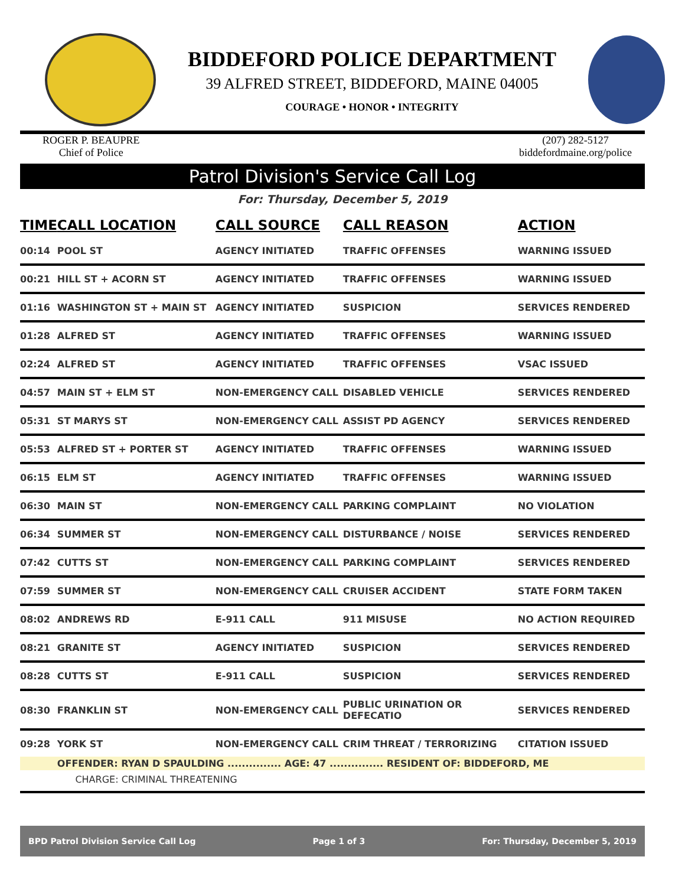BIDDEFORD POLICE DEPARTMENT
39 ALFRED STREET, BIDDEFORD, MAINE 04005
COURAGE • HONOR • INTEGRITY
ROGER P. BEAUPRE
Chief of Police
(207) 282-5127
biddefordmaine.org/police
Patrol Division's Service Call Log
For: Thursday, December 5, 2019
| TIME | CALL LOCATION | CALL SOURCE | CALL REASON | ACTION |
| --- | --- | --- | --- | --- |
| 00:14 | POOL ST | AGENCY INITIATED | TRAFFIC OFFENSES | WARNING ISSUED |
| 00:21 | HILL ST + ACORN ST | AGENCY INITIATED | TRAFFIC OFFENSES | WARNING ISSUED |
| 01:16 | WASHINGTON ST + MAIN ST | AGENCY INITIATED | SUSPICION | SERVICES RENDERED |
| 01:28 | ALFRED ST | AGENCY INITIATED | TRAFFIC OFFENSES | WARNING ISSUED |
| 02:24 | ALFRED ST | AGENCY INITIATED | TRAFFIC OFFENSES | VSAC ISSUED |
| 04:57 | MAIN ST + ELM ST | NON-EMERGENCY CALL | DISABLED VEHICLE | SERVICES RENDERED |
| 05:31 | ST MARYS ST | NON-EMERGENCY CALL | ASSIST PD AGENCY | SERVICES RENDERED |
| 05:53 | ALFRED ST + PORTER ST | AGENCY INITIATED | TRAFFIC OFFENSES | WARNING ISSUED |
| 06:15 | ELM ST | AGENCY INITIATED | TRAFFIC OFFENSES | WARNING ISSUED |
| 06:30 | MAIN ST | NON-EMERGENCY CALL | PARKING COMPLAINT | NO VIOLATION |
| 06:34 | SUMMER ST | NON-EMERGENCY CALL | DISTURBANCE / NOISE | SERVICES RENDERED |
| 07:42 | CUTTS ST | NON-EMERGENCY CALL | PARKING COMPLAINT | SERVICES RENDERED |
| 07:59 | SUMMER ST | NON-EMERGENCY CALL | CRUISER ACCIDENT | STATE FORM TAKEN |
| 08:02 | ANDREWS RD | E-911 CALL | 911 MISUSE | NO ACTION REQUIRED |
| 08:21 | GRANITE ST | AGENCY INITIATED | SUSPICION | SERVICES RENDERED |
| 08:28 | CUTTS ST | E-911 CALL | SUSPICION | SERVICES RENDERED |
| 08:30 | FRANKLIN ST | NON-EMERGENCY CALL | PUBLIC URINATION OR DEFECATIO | SERVICES RENDERED |
| 09:28 | YORK ST | NON-EMERGENCY CALL | CRIM THREAT / TERRORIZING | CITATION ISSUED |
| | OFFENDER: RYAN D SPAULDING ............... AGE: 47 ............... RESIDENT OF: BIDDEFORD, ME | | | |
| | CHARGE: CRIMINAL THREATENING | | | |
BPD Patrol Division Service Call Log Page 1 of 3 For: Thursday, December 5, 2019